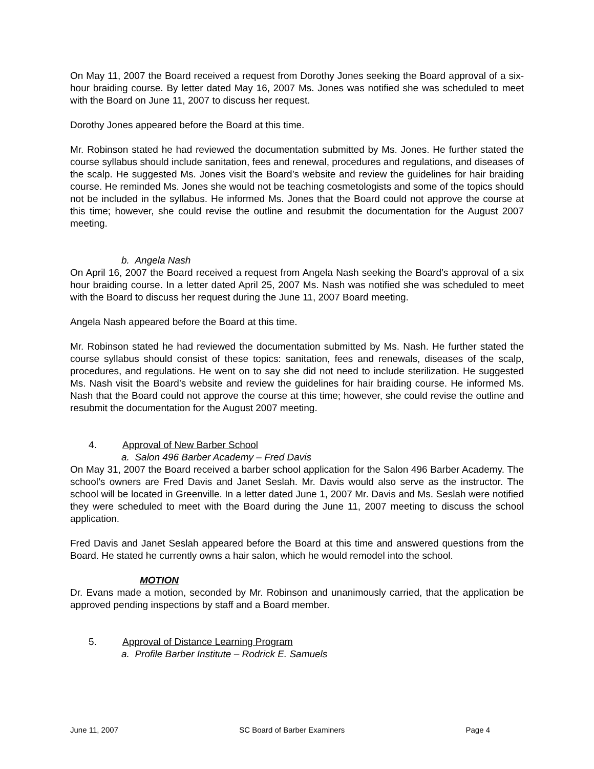On May 11, 2007 the Board received a request from Dorothy Jones seeking the Board approval of a six-hour braiding course. By letter dated May 16, 2007 Ms. Jones was notified she was scheduled to meet with the Board on June 11, 2007 to discuss her request.
Dorothy Jones appeared before the Board at this time.
Mr. Robinson stated he had reviewed the documentation submitted by Ms. Jones. He further stated the course syllabus should include sanitation, fees and renewal, procedures and regulations, and diseases of the scalp. He suggested Ms. Jones visit the Board’s website and review the guidelines for hair braiding course. He reminded Ms. Jones she would not be teaching cosmetologists and some of the topics should not be included in the syllabus. He informed Ms. Jones that the Board could not approve the course at this time; however, she could revise the outline and resubmit the documentation for the August 2007 meeting.
b. Angela Nash
On April 16, 2007 the Board received a request from Angela Nash seeking the Board’s approval of a six hour braiding course. In a letter dated April 25, 2007 Ms. Nash was notified she was scheduled to meet with the Board to discuss her request during the June 11, 2007 Board meeting.
Angela Nash appeared before the Board at this time.
Mr. Robinson stated he had reviewed the documentation submitted by Ms. Nash. He further stated the course syllabus should consist of these topics: sanitation, fees and renewals, diseases of the scalp, procedures, and regulations. He went on to say she did not need to include sterilization. He suggested Ms. Nash visit the Board’s website and review the guidelines for hair braiding course. He informed Ms. Nash that the Board could not approve the course at this time; however, she could revise the outline and resubmit the documentation for the August 2007 meeting.
4. Approval of New Barber School
a. Salon 496 Barber Academy – Fred Davis
On May 31, 2007 the Board received a barber school application for the Salon 496 Barber Academy. The school’s owners are Fred Davis and Janet Seslah. Mr. Davis would also serve as the instructor. The school will be located in Greenville. In a letter dated June 1, 2007 Mr. Davis and Ms. Seslah were notified they were scheduled to meet with the Board during the June 11, 2007 meeting to discuss the school application.
Fred Davis and Janet Seslah appeared before the Board at this time and answered questions from the Board. He stated he currently owns a hair salon, which he would remodel into the school.
MOTION
Dr. Evans made a motion, seconded by Mr. Robinson and unanimously carried, that the application be approved pending inspections by staff and a Board member.
5. Approval of Distance Learning Program
a. Profile Barber Institute – Rodrick E. Samuels
June 11, 2007 SC Board of Barber Examiners Page 4